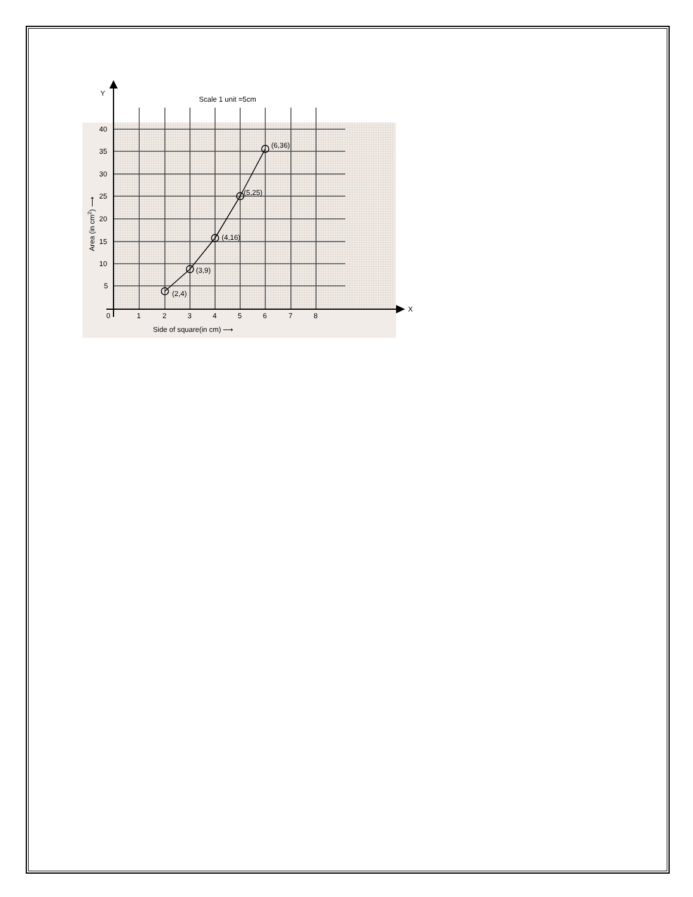Y
X
Scale 1 unit =5cm
40
35
30
25
20
15
10
5
0
1
2
3
4
5
6
7
8
(2,4)
(3,9)
(4,16)
(5,25)
(6,36)
Side of square(in cm) ⟶
Area (in cm2) ⟶